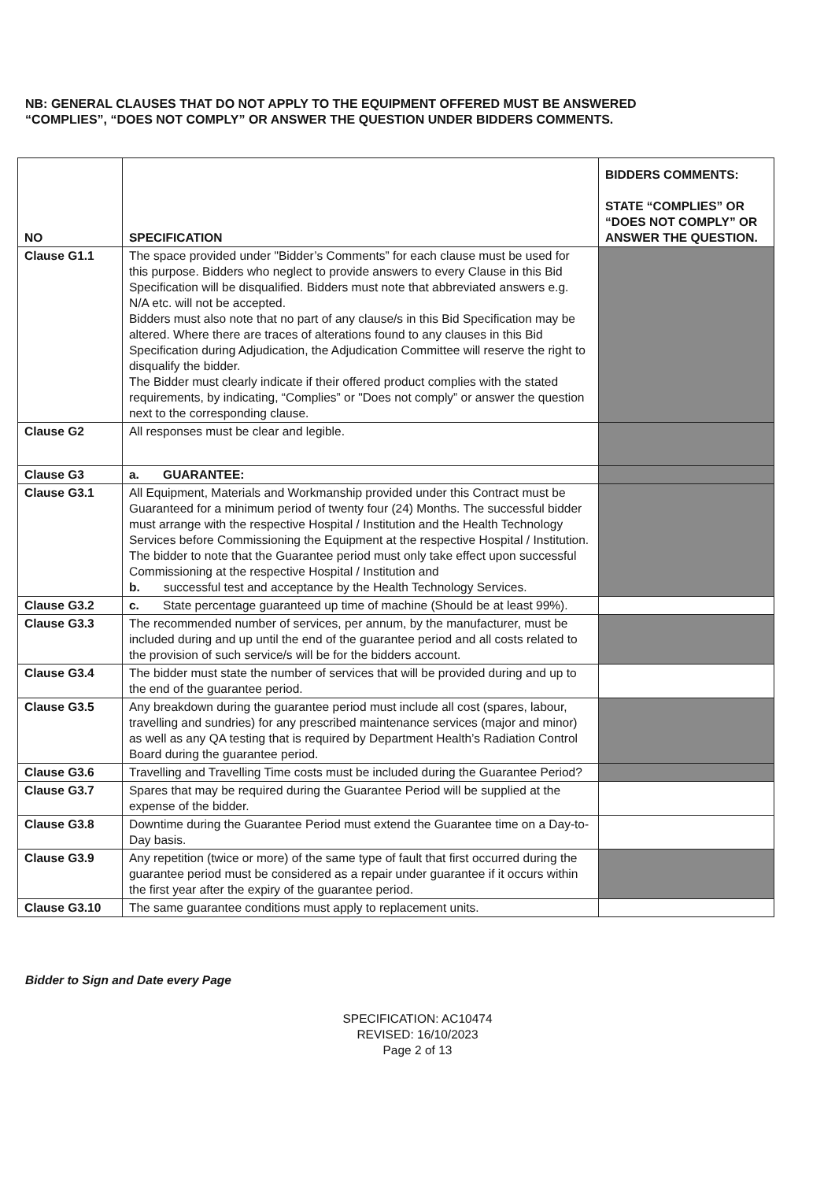NB: GENERAL CLAUSES THAT DO NOT APPLY TO THE EQUIPMENT OFFERED MUST BE ANSWERED “COMPLIES”, “DOES NOT COMPLY” OR ANSWER THE QUESTION UNDER BIDDERS COMMENTS.
| NO | SPECIFICATION | BIDDERS COMMENTS: STATE “COMPLIES” OR “DOES NOT COMPLY” OR ANSWER THE QUESTION. |
| --- | --- | --- |
| Clause G1.1 | The space provided under "Bidder’s Comments” for each clause must be used for this purpose. Bidders who neglect to provide answers to every Clause in this Bid Specification will be disqualified. Bidders must note that abbreviated answers e.g. N/A etc. will not be accepted. Bidders must also note that no part of any clause/s in this Bid Specification may be altered. Where there are traces of alterations found to any clauses in this Bid Specification during Adjudication, the Adjudication Committee will reserve the right to disqualify the bidder. The Bidder must clearly indicate if their offered product complies with the stated requirements, by indicating, “Complies” or "Does not comply” or answer the question next to the corresponding clause. | |
| Clause G2 | All responses must be clear and legible. | |
| Clause G3 | a. GUARANTEE: | |
| Clause G3.1 | All Equipment, Materials and Workmanship provided under this Contract must be Guaranteed for a minimum period of twenty four (24) Months. The successful bidder must arrange with the respective Hospital / Institution and the Health Technology Services before Commissioning the Equipment at the respective Hospital / Institution. The bidder to note that the Guarantee period must only take effect upon successful Commissioning at the respective Hospital / Institution and b. successful test and acceptance by the Health Technology Services. | |
| Clause G3.2 | c. State percentage guaranteed up time of machine (Should be at least 99%). | |
| Clause G3.3 | The recommended number of services, per annum, by the manufacturer, must be included during and up until the end of the guarantee period and all costs related to the provision of such service/s will be for the bidders account. | |
| Clause G3.4 | The bidder must state the number of services that will be provided during and up to the end of the guarantee period. | |
| Clause G3.5 | Any breakdown during the guarantee period must include all cost (spares, labour, travelling and sundries) for any prescribed maintenance services (major and minor) as well as any QA testing that is required by Department Health’s Radiation Control Board during the guarantee period. | |
| Clause G3.6 | Travelling and Travelling Time costs must be included during the Guarantee Period? | |
| Clause G3.7 | Spares that may be required during the Guarantee Period will be supplied at the expense of the bidder. | |
| Clause G3.8 | Downtime during the Guarantee Period must extend the Guarantee time on a Day-to-Day basis. | |
| Clause G3.9 | Any repetition (twice or more) of the same type of fault that first occurred during the guarantee period must be considered as a repair under guarantee if it occurs within the first year after the expiry of the guarantee period. | |
| Clause G3.10 | The same guarantee conditions must apply to replacement units. | |
Bidder to Sign and Date every Page
SPECIFICATION: AC10474
REVISED: 16/10/2023
Page 2 of 13